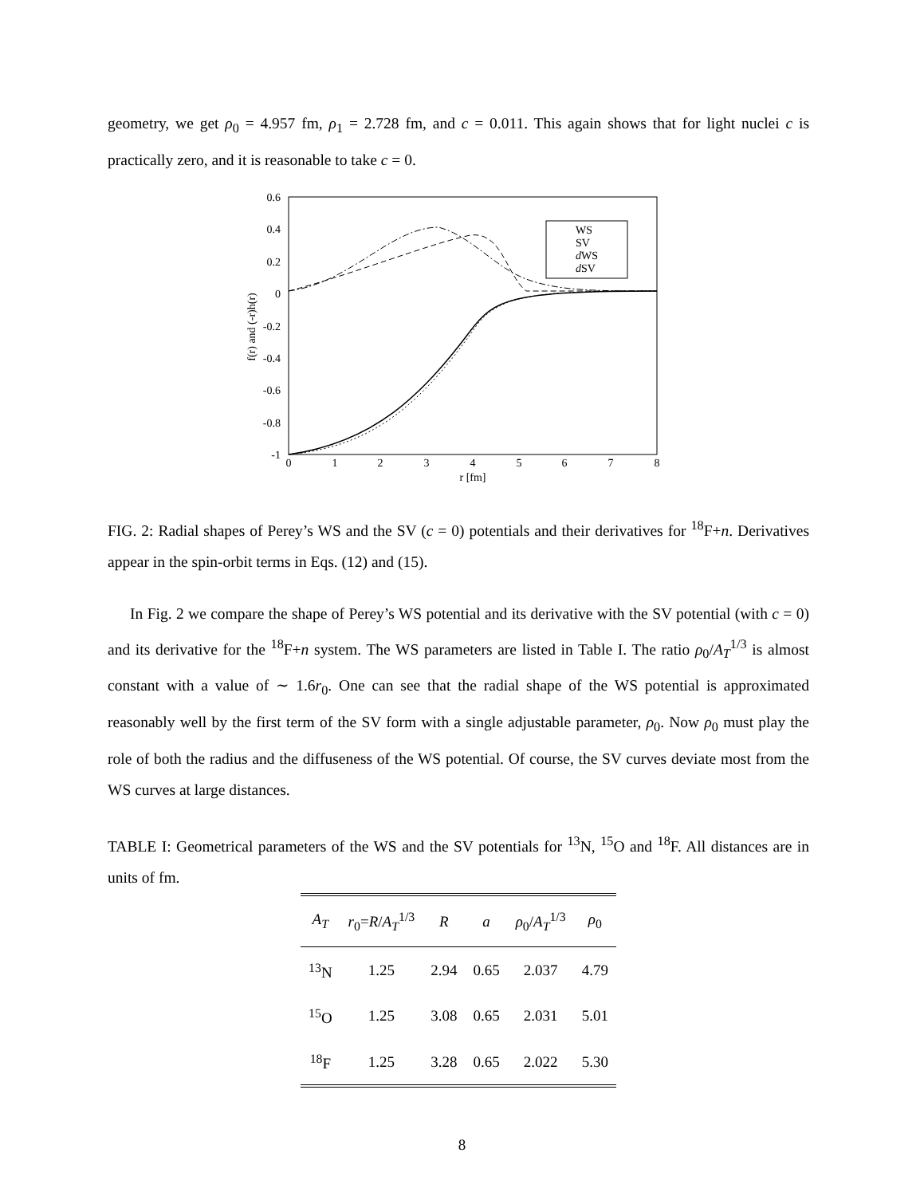geometry, we get ρ<sub>0</sub> = 4.957 fm, ρ<sub>1</sub> = 2.728 fm, and c = 0.011. This again shows that for light nuclei c is practically zero, and it is reasonable to take c = 0.
0.6
0.4
0.2
0
-0.2
-0.4
-0.6
-0.8
-1
0
1
2
3
4
5
6
7
8
r [fm]
f(r) and (-r)h(r)
WS
SV
dWS
dSV
FIG. 2: Radial shapes of Perey’s WS and the SV (c = 0) potentials and their derivatives for <sup>18</sup>F+n. Derivatives appear in the spin-orbit terms in Eqs. (12) and (15).
In Fig. 2 we compare the shape of Perey’s WS potential and its derivative with the SV potential (with c = 0) and its derivative for the <sup>18</sup>F+n system. The WS parameters are listed in Table I. The ratio ρ<sub>0</sub>/A<sub>T</sub><sup>1/3</sup> is almost constant with a value of ∼ 1.6r<sub>0</sub>. One can see that the radial shape of the WS potential is approximated reasonably well by the first term of the SV form with a single adjustable parameter, ρ<sub>0</sub>. Now ρ<sub>0</sub> must play the role of both the radius and the diffuseness of the WS potential. Of course, the SV curves deviate most from the WS curves at large distances.
TABLE I: Geometrical parameters of the WS and the SV potentials for <sup>13</sup>N, <sup>15</sup>O and <sup>18</sup>F. All distances are in units of fm.
| A<sub>T</sub> | r<sub>0</sub>= R / A<sub>T</sub><sup>1/3</sup> | R | a | ρ<sub>0</sub>/ A<sub>T</sub><sup>1/3</sup> | ρ<sub>0</sub> |
| --- | --- | --- | --- | --- | --- |
| <sup>13</sup>N | 1.25 | 2.94 | 0.65 | 2.037 | 4.79 |
| <sup>15</sup>O | 1.25 | 3.08 | 0.65 | 2.031 | 5.01 |
| <sup>18</sup>F | 1.25 | 3.28 | 0.65 | 2.022 | 5.30 |
8